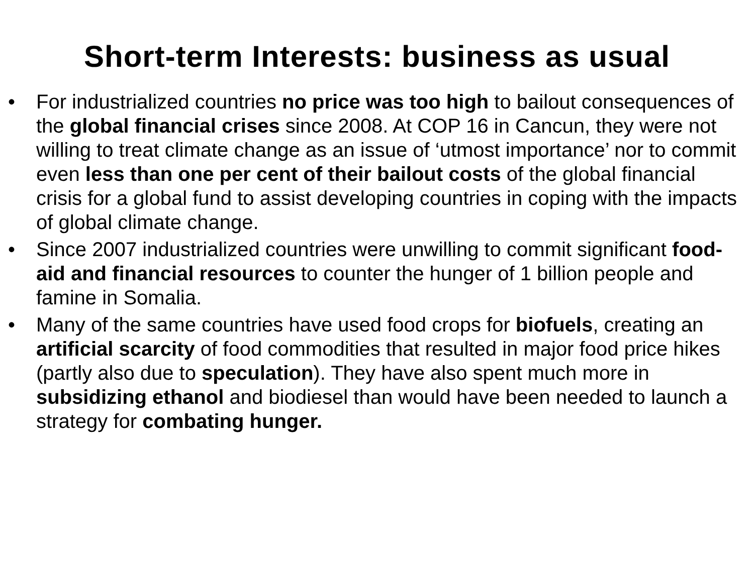Short-term Interests: business as usual
• For industrialized countries no price was too high to bailout consequences of the global financial crises since 2008. At COP 16 in Cancun, they were not willing to treat climate change as an issue of ‘utmost importance’ nor to commit even less than one per cent of their bailout costs of the global financial crisis for a global fund to assist developing countries in coping with the impacts of global climate change.
• Since 2007 industrialized countries were unwilling to commit significant food-aid and financial resources to counter the hunger of 1 billion people and famine in Somalia.
• Many of the same countries have used food crops for biofuels, creating an artificial scarcity of food commodities that resulted in major food price hikes (partly also due to speculation). They have also spent much more in subsidizing ethanol and biodiesel than would have been needed to launch a strategy for combating hunger.